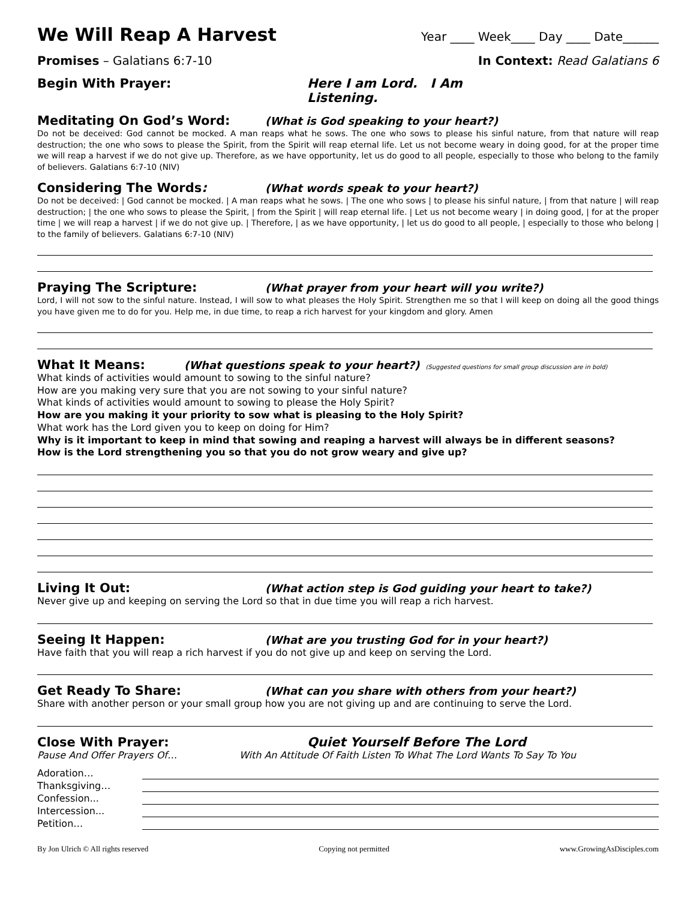We Will Reap A Harvest
Year ____ Week____ Day ____ Date______
Promises – Galatians 6:7-10 In Context: Read Galatians 6
Begin With Prayer: Here I am Lord. I Am Listening.
Meditating On God’s Word: (What is God speaking to your heart?)
Do not be deceived: God cannot be mocked. A man reaps what he sows. The one who sows to please his sinful nature, from that nature will reap destruction; the one who sows to please the Spirit, from the Spirit will reap eternal life. Let us not become weary in doing good, for at the proper time we will reap a harvest if we do not give up. Therefore, as we have opportunity, let us do good to all people, especially to those who belong to the family of believers. Galatians 6:7-10 (NIV)
Considering The Words: (What words speak to your heart?)
Do not be deceived: | God cannot be mocked. | A man reaps what he sows. | The one who sows | to please his sinful nature, | from that nature | will reap destruction; | the one who sows to please the Spirit, | from the Spirit | will reap eternal life. | Let us not become weary | in doing good, | for at the proper time | we will reap a harvest | if we do not give up. | Therefore, | as we have opportunity, | let us do good to all people, | especially to those who belong | to the family of believers. Galatians 6:7-10 (NIV)
Praying The Scripture: (What prayer from your heart will you write?)
Lord, I will not sow to the sinful nature. Instead, I will sow to what pleases the Holy Spirit. Strengthen me so that I will keep on doing all the good things you have given me to do for you. Help me, in due time, to reap a rich harvest for your kingdom and glory. Amen
What It Means: (What questions speak to your heart?) (Suggested questions for small group discussion are in bold)
What kinds of activities would amount to sowing to the sinful nature?
How are you making very sure that you are not sowing to your sinful nature?
What kinds of activities would amount to sowing to please the Holy Spirit?
How are you making it your priority to sow what is pleasing to the Holy Spirit?
What work has the Lord given you to keep on doing for Him?
Why is it important to keep in mind that sowing and reaping a harvest will always be in different seasons?
How is the Lord strengthening you so that you do not grow weary and give up?
Living It Out: (What action step is God guiding your heart to take?)
Never give up and keeping on serving the Lord so that in due time you will reap a rich harvest.
Seeing It Happen: (What are you trusting God for in your heart?)
Have faith that you will reap a rich harvest if you do not give up and keep on serving the Lord.
Get Ready To Share: (What can you share with others from your heart?)
Share with another person or your small group how you are not giving up and are continuing to serve the Lord.
Close With Prayer: Quiet Yourself Before The Lord
Pause And Offer Prayers Of… With An Attitude Of Faith Listen To What The Lord Wants To Say To You
Adoration…
Thanksgiving…
Confession...
Intercession...
Petition…
By Jon Ulrich © All rights reserved Copying not permitted www.GrowingAsDisciples.com